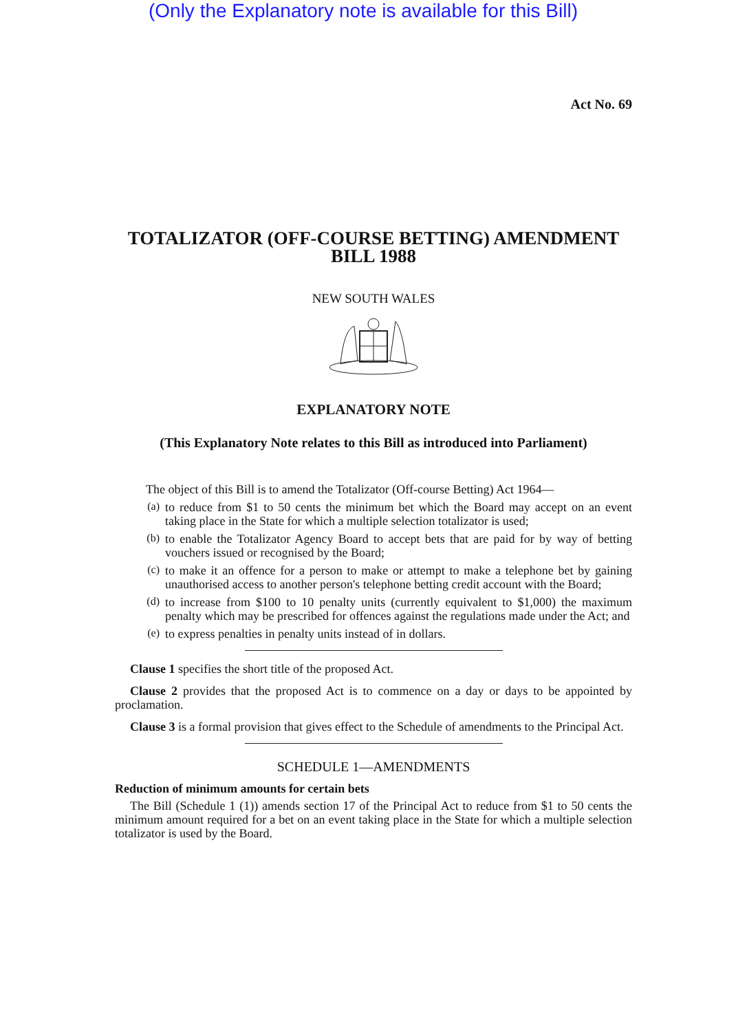(Only the Explanatory note is available for this Bill)
Act No. 69
TOTALIZATOR (OFF-COURSE BETTING) AMENDMENT
BILL 1988
NEW SOUTH WALES
EXPLANATORY NOTE
(This Explanatory Note relates to this Bill as introduced into Parliament)
The object of this Bill is to amend the Totalizator (Off-course Betting) Act 1964—
(a)
to reduce from $1 to 50 cents the minimum bet which the Board may accept on an event taking place in the State for which a multiple selection totalizator is used;
(b)
to enable the Totalizator Agency Board to accept bets that are paid for by way of betting vouchers issued or recognised by the Board;
(c)
to make it an offence for a person to make or attempt to make a telephone bet by gaining unauthorised access to another person's telephone betting credit account with the Board;
(d)
to increase from $100 to 10 penalty units (currently equivalent to $1,000) the maximum penalty which may be prescribed for offences against the regulations made under the Act; and
(e)
to express penalties in penalty units instead of in dollars.
Clause 1 specifies the short title of the proposed Act.
Clause 2 provides that the proposed Act is to commence on a day or days to be appointed by proclamation.
Clause 3 is a formal provision that gives effect to the Schedule of amendments to the Principal Act.
SCHEDULE 1—AMENDMENTS
Reduction of minimum amounts for certain bets
The Bill (Schedule 1 (1)) amends section 17 of the Principal Act to reduce from $1 to 50 cents the minimum amount required for a bet on an event taking place in the State for which a multiple selection totalizator is used by the Board.